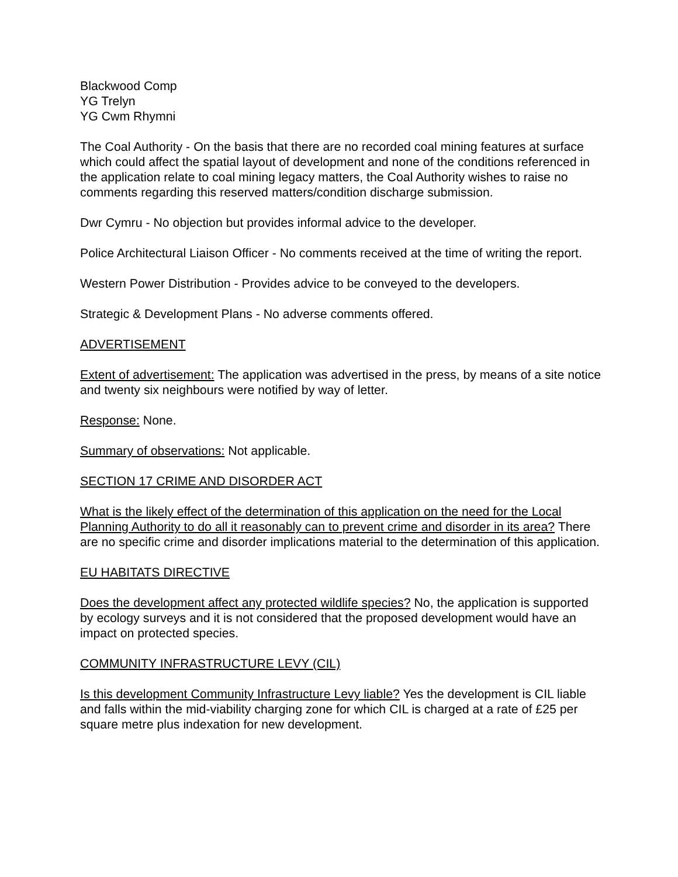Blackwood Comp
YG Trelyn
YG Cwm Rhymni
The Coal Authority - On the basis that there are no recorded coal mining features at surface which could affect the spatial layout of development and none of the conditions referenced in the application relate to coal mining legacy matters, the Coal Authority wishes to raise no comments regarding this reserved matters/condition discharge submission.
Dwr Cymru - No objection but provides informal advice to the developer.
Police Architectural Liaison Officer - No comments received at the time of writing the report.
Western Power Distribution - Provides advice to be conveyed to the developers.
Strategic & Development Plans - No adverse comments offered.
ADVERTISEMENT
Extent of advertisement: The application was advertised in the press, by means of a site notice and twenty six neighbours were notified by way of letter.
Response: None.
Summary of observations: Not applicable.
SECTION 17 CRIME AND DISORDER ACT
What is the likely effect of the determination of this application on the need for the Local Planning Authority to do all it reasonably can to prevent crime and disorder in its area? There are no specific crime and disorder implications material to the determination of this application.
EU HABITATS DIRECTIVE
Does the development affect any protected wildlife species? No, the application is supported by ecology surveys and it is not considered that the proposed development would have an impact on protected species.
COMMUNITY INFRASTRUCTURE LEVY (CIL)
Is this development Community Infrastructure Levy liable? Yes the development is CIL liable and falls within the mid-viability charging zone for which CIL is charged at a rate of £25 per square metre plus indexation for new development.